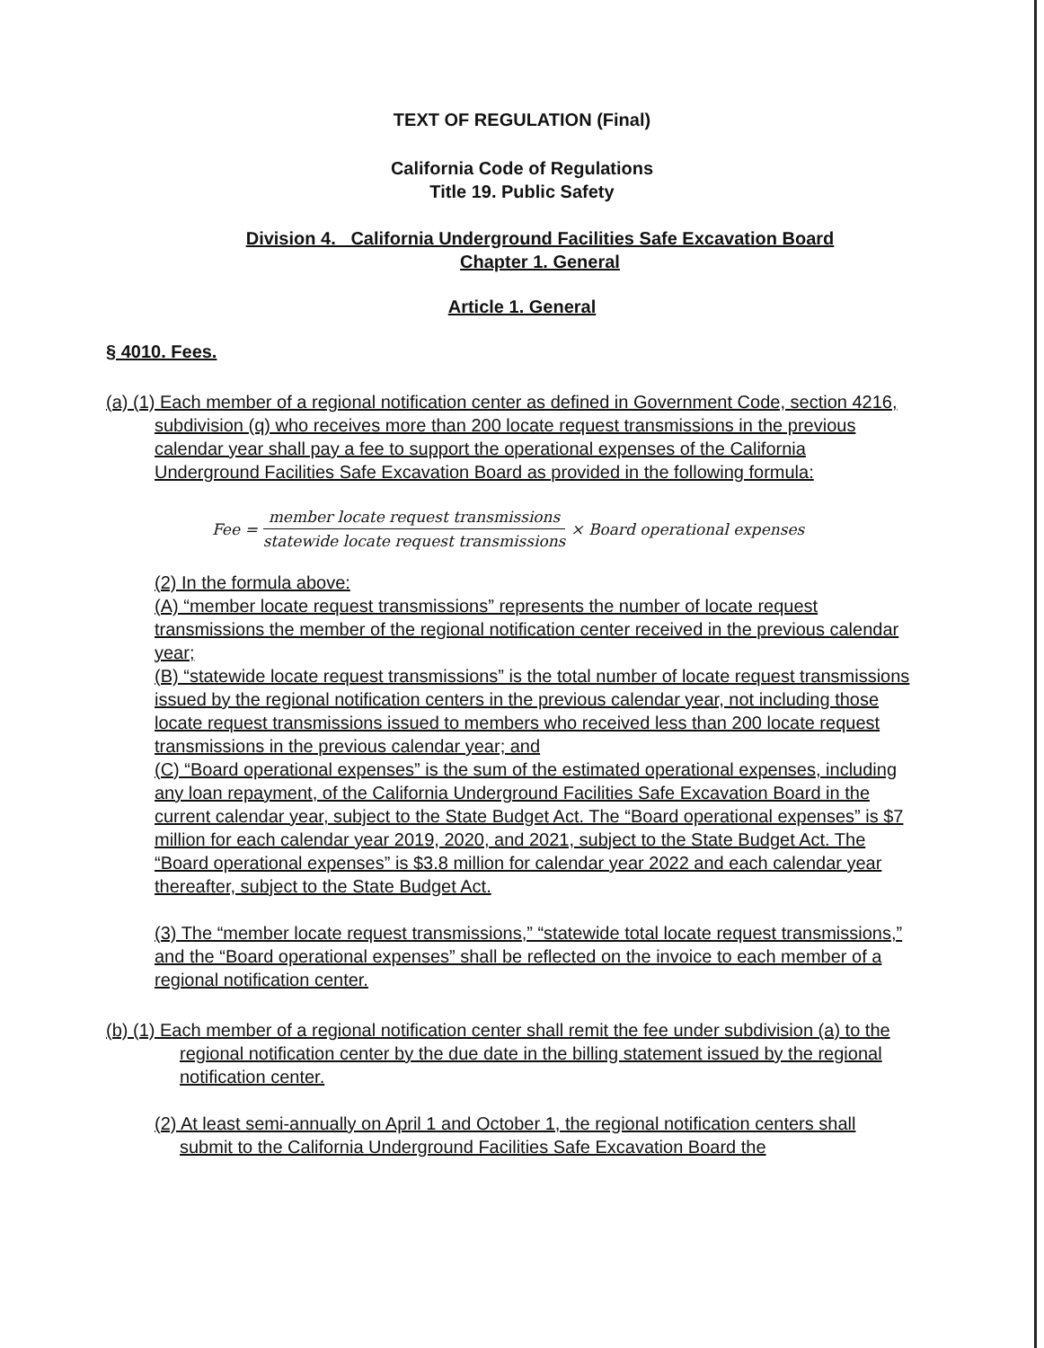TEXT OF REGULATION (Final)
California Code of Regulations
Title 19. Public Safety
Division 4. California Underground Facilities Safe Excavation Board
Chapter 1. General
Article 1. General
§ 4010. Fees.
(a) (1) Each member of a regional notification center as defined in Government Code, section 4216, subdivision (q) who receives more than 200 locate request transmissions in the previous calendar year shall pay a fee to support the operational expenses of the California Underground Facilities Safe Excavation Board as provided in the following formula:
Fee = member locate request transmissions statewide locate request transmissions × Board operational expenses
(2) In the formula above:
(A) “member locate request transmissions” represents the number of locate request transmissions the member of the regional notification center received in the previous calendar year;
(B) “statewide locate request transmissions” is the total number of locate request transmissions issued by the regional notification centers in the previous calendar year, not including those locate request transmissions issued to members who received less than 200 locate request transmissions in the previous calendar year; and
(C) “Board operational expenses” is the sum of the estimated operational expenses, including any loan repayment, of the California Underground Facilities Safe Excavation Board in the current calendar year, subject to the State Budget Act. The “Board operational expenses” is $7 million for each calendar year 2019, 2020, and 2021, subject to the State Budget Act. The “Board operational expenses” is $3.8 million for calendar year 2022 and each calendar year thereafter, subject to the State Budget Act.
(3) The “member locate request transmissions,” “statewide total locate request transmissions,” and the “Board operational expenses” shall be reflected on the invoice to each member of a regional notification center.
(b) (1) Each member of a regional notification center shall remit the fee under subdivision (a) to the regional notification center by the due date in the billing statement issued by the regional notification center.
(2) At least semi-annually on April 1 and October 1, the regional notification centers shall submit to the California Underground Facilities Safe Excavation Board the